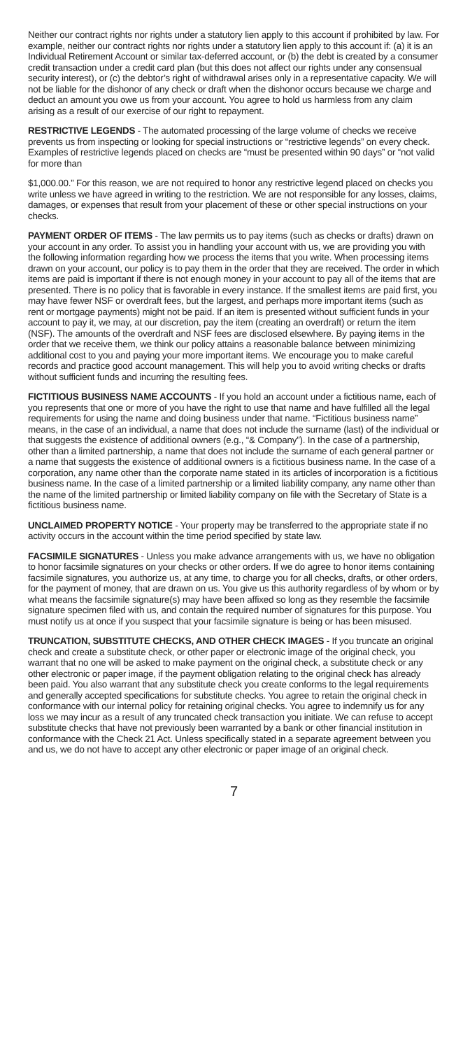Neither our contract rights nor rights under a statutory lien apply to this account if prohibited by law. For example, neither our contract rights nor rights under a statutory lien apply to this account if: (a) it is an Individual Retirement Account or similar tax-deferred account, or (b) the debt is created by a consumer credit transaction under a credit card plan (but this does not affect our rights under any consensual security interest), or (c) the debtor’s right of withdrawal arises only in a representative capacity. We will not be liable for the dishonor of any check or draft when the dishonor occurs because we charge and deduct an amount you owe us from your account. You agree to hold us harmless from any claim arising as a result of our exercise of our right to repayment.
RESTRICTIVE LEGENDS - The automated processing of the large volume of checks we receive prevents us from inspecting or looking for special instructions or “restrictive legends” on every check. Examples of restrictive legends placed on checks are “must be presented within 90 days” or “not valid for more than
$1,000.00.” For this reason, we are not required to honor any restrictive legend placed on checks you write unless we have agreed in writing to the restriction. We are not responsible for any losses, claims, damages, or expenses that result from your placement of these or other special instructions on your checks.
PAYMENT ORDER OF ITEMS - The law permits us to pay items (such as checks or drafts) drawn on your account in any order. To assist you in handling your account with us, we are providing you with the following information regarding how we process the items that you write. When processing items drawn on your account, our policy is to pay them in the order that they are received. The order in which items are paid is important if there is not enough money in your account to pay all of the items that are presented. There is no policy that is favorable in every instance. If the smallest items are paid first, you may have fewer NSF or overdraft fees, but the largest, and perhaps more important items (such as rent or mortgage payments) might not be paid. If an item is presented without sufficient funds in your account to pay it, we may, at our discretion, pay the item (creating an overdraft) or return the item (NSF). The amounts of the overdraft and NSF fees are disclosed elsewhere. By paying items in the order that we receive them, we think our policy attains a reasonable balance between minimizing additional cost to you and paying your more important items. We encourage you to make careful records and practice good account management. This will help you to avoid writing checks or drafts without sufficient funds and incurring the resulting fees.
FICTITIOUS BUSINESS NAME ACCOUNTS - If you hold an account under a fictitious name, each of you represents that one or more of you have the right to use that name and have fulfilled all the legal requirements for using the name and doing business under that name. “Fictitious business name” means, in the case of an individual, a name that does not include the surname (last) of the individual or that suggests the existence of additional owners (e.g., “& Company”). In the case of a partnership, other than a limited partnership, a name that does not include the surname of each general partner or a name that suggests the existence of additional owners is a fictitious business name. In the case of a corporation, any name other than the corporate name stated in its articles of incorporation is a fictitious business name. In the case of a limited partnership or a limited liability company, any name other than the name of the limited partnership or limited liability company on file with the Secretary of State is a fictitious business name.
UNCLAIMED PROPERTY NOTICE - Your property may be transferred to the appropriate state if no activity occurs in the account within the time period specified by state law.
FACSIMILE SIGNATURES - Unless you make advance arrangements with us, we have no obligation to honor facsimile signatures on your checks or other orders. If we do agree to honor items containing facsimile signatures, you authorize us, at any time, to charge you for all checks, drafts, or other orders, for the payment of money, that are drawn on us. You give us this authority regardless of by whom or by what means the facsimile signature(s) may have been affixed so long as they resemble the facsimile signature specimen filed with us, and contain the required number of signatures for this purpose. You must notify us at once if you suspect that your facsimile signature is being or has been misused.
TRUNCATION, SUBSTITUTE CHECKS, AND OTHER CHECK IMAGES - If you truncate an original check and create a substitute check, or other paper or electronic image of the original check, you warrant that no one will be asked to make payment on the original check, a substitute check or any other electronic or paper image, if the payment obligation relating to the original check has already been paid. You also warrant that any substitute check you create conforms to the legal requirements and generally accepted specifications for substitute checks. You agree to retain the original check in conformance with our internal policy for retaining original checks. You agree to indemnify us for any loss we may incur as a result of any truncated check transaction you initiate. We can refuse to accept substitute checks that have not previously been warranted by a bank or other financial institution in conformance with the Check 21 Act. Unless specifically stated in a separate agreement between you and us, we do not have to accept any other electronic or paper image of an original check.
7